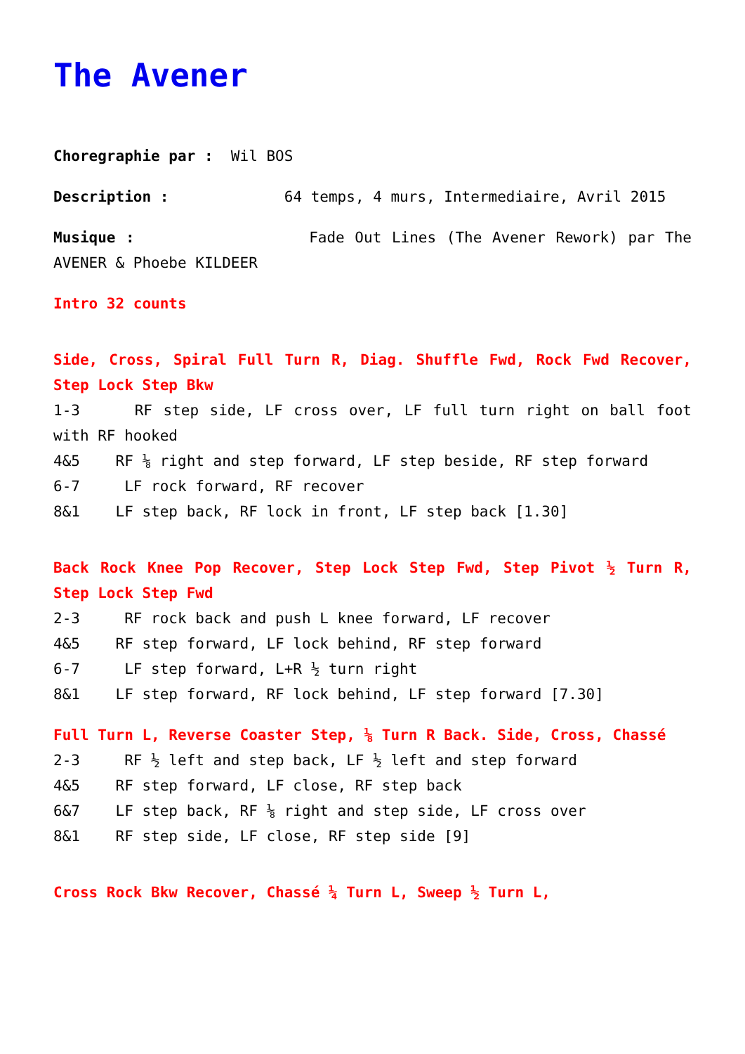The Avener
Choregraphie par : Wil BOS
Description : 64 temps, 4 murs, Intermediaire, Avril 2015
Musique : Fade Out Lines (The Avener Rework) par The AVENER & Phoebe KILDEER
Intro 32 counts
Side, Cross, Spiral Full Turn R, Diag. Shuffle Fwd, Rock Fwd Recover, Step Lock Step Bkw
1-3 RF step side, LF cross over, LF full turn right on ball foot with RF hooked
4&5 RF ⅛ right and step forward, LF step beside, RF step forward
6-7 LF rock forward, RF recover
8&1 LF step back, RF lock in front, LF step back [1.30]
Back Rock Knee Pop Recover, Step Lock Step Fwd, Step Pivot ½ Turn R, Step Lock Step Fwd
2-3 RF rock back and push L knee forward, LF recover
4&5 RF step forward, LF lock behind, RF step forward
6-7 LF step forward, L+R ½ turn right
8&1 LF step forward, RF lock behind, LF step forward [7.30]
Full Turn L, Reverse Coaster Step, ⅛ Turn R Back. Side, Cross, Chassé
2-3 RF ½ left and step back, LF ½ left and step forward
4&5 RF step forward, LF close, RF step back
6&7 LF step back, RF ⅛ right and step side, LF cross over
8&1 RF step side, LF close, RF step side [9]
Cross Rock Bkw Recover, Chassé ¼ Turn L, Sweep ½ Turn L,